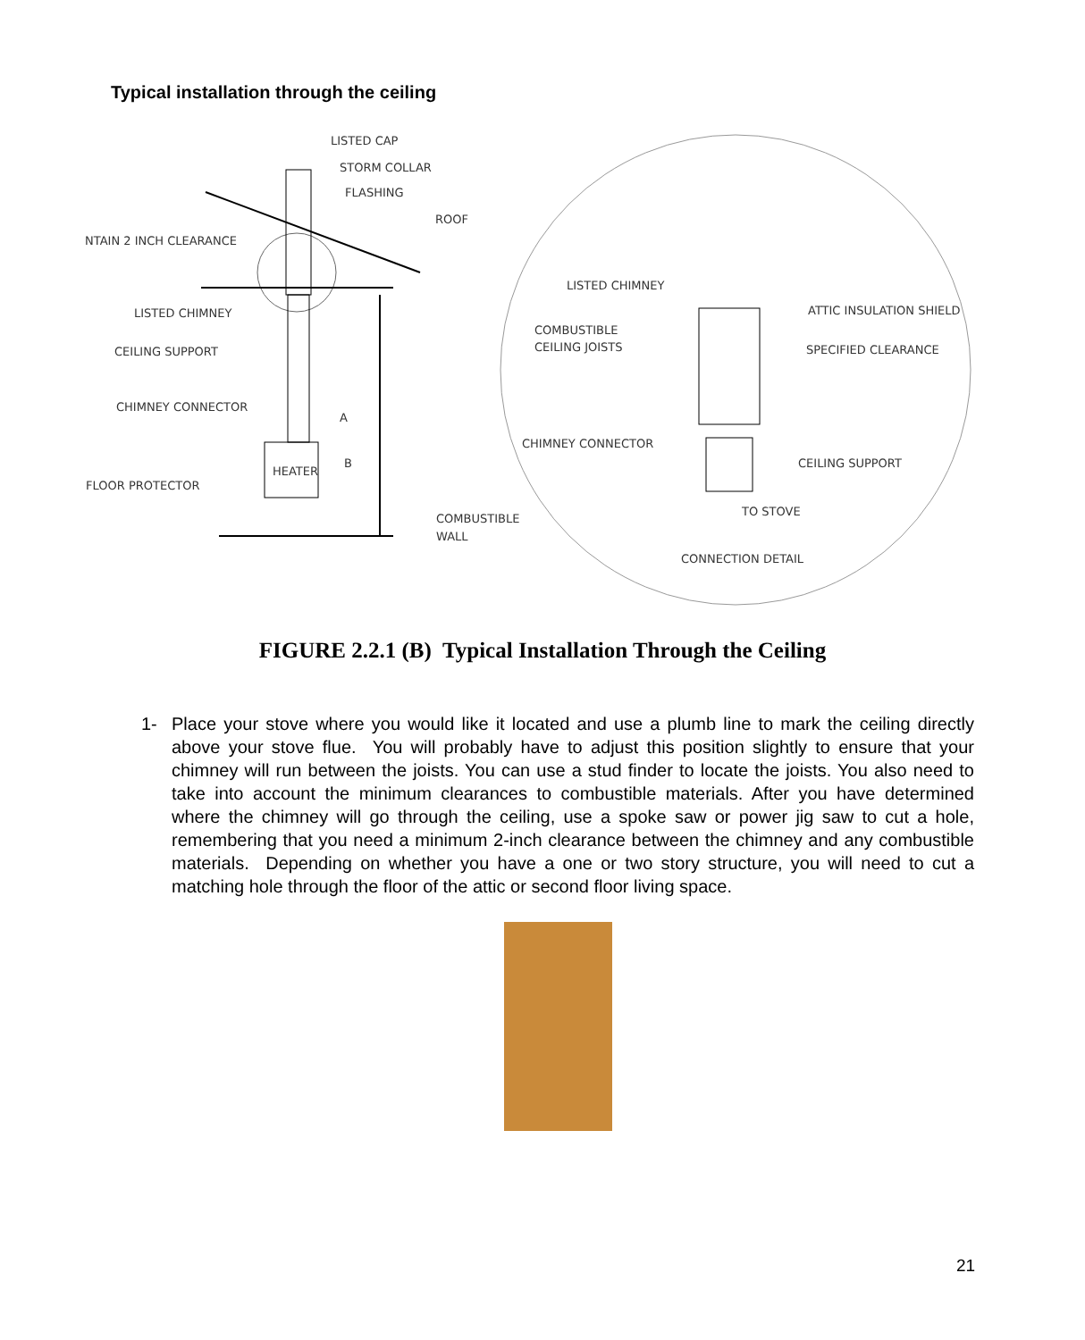Typical installation through the ceiling
LISTED CAP
STORM COLLAR
FLASHING
ROOF
NTAIN 2 INCH CLEARANCE
LISTED CHIMNEY
CEILING SUPPORT
CHIMNEY CONNECTOR
FLOOR PROTECTOR
HEATER
A
B
COMBUSTIBLE
WALL
LISTED CHIMNEY
ATTIC INSULATION SHIELD
COMBUSTIBLE
CEILING JOISTS
SPECIFIED CLEARANCE
CHIMNEY CONNECTOR
CEILING SUPPORT
TO STOVE
CONNECTION DETAIL
FIGURE 2.2.1 (B) Typical Installation Through the Ceiling
1- Place your stove where you would like it located and use a plumb line to mark the ceiling directly above your stove flue. You will probably have to adjust this position slightly to ensure that your chimney will run between the joists. You can use a stud finder to locate the joists. You also need to take into account the minimum clearances to combustible materials. After you have determined where the chimney will go through the ceiling, use a spoke saw or power jig saw to cut a hole, remembering that you need a minimum 2-inch clearance between the chimney and any combustible materials. Depending on whether you have a one or two story structure, you will need to cut a matching hole through the floor of the attic or second floor living space.
21